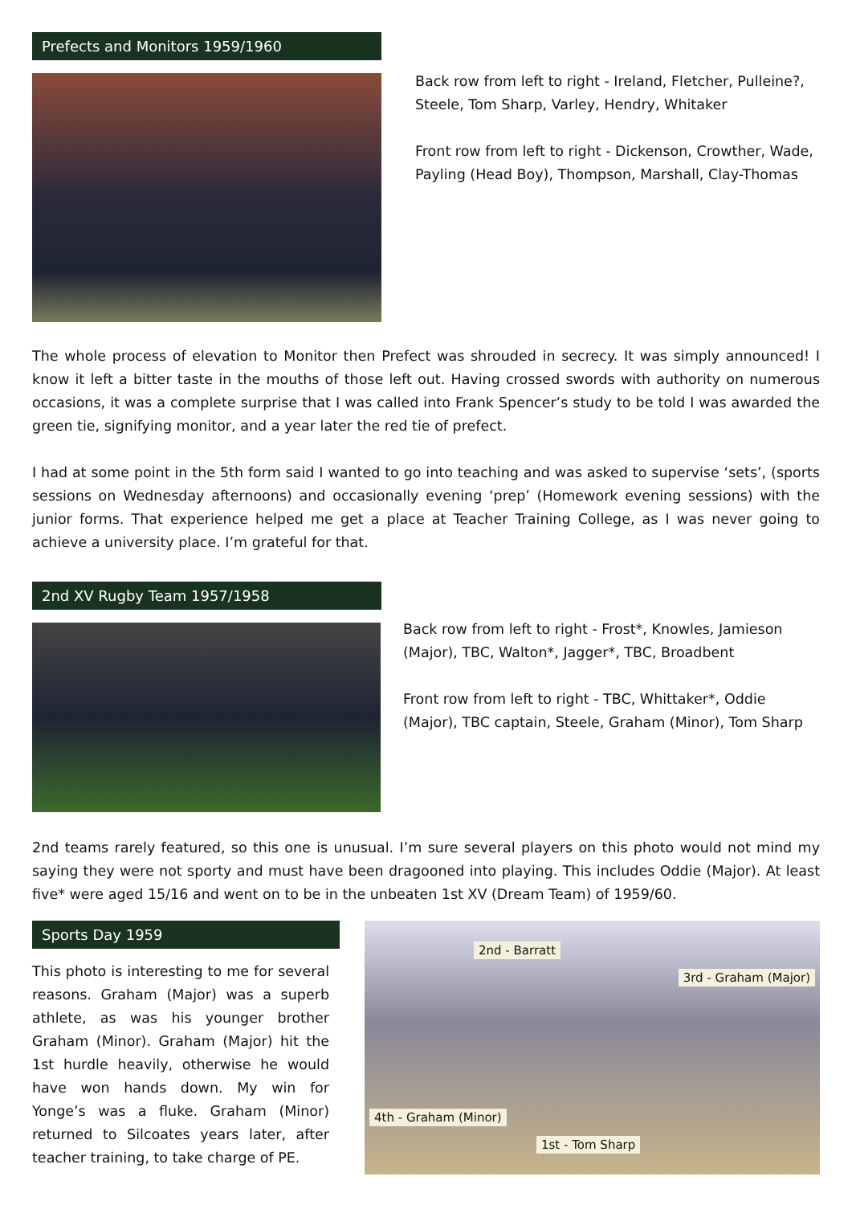Prefects and Monitors 1959/1960
Back row from left to right - Ireland, Fletcher, Pulleine?, Steele, Tom Sharp, Varley, Hendry, Whitaker
Front row from left to right - Dickenson, Crowther, Wade, Payling (Head Boy), Thompson, Marshall, Clay-Thomas
The whole process of elevation to Monitor then Prefect was shrouded in secrecy. It was simply announced! I know it left a bitter taste in the mouths of those left out. Having crossed swords with authority on numerous occasions, it was a complete surprise that I was called into Frank Spencer’s study to be told I was awarded the green tie, signifying monitor, and a year later the red tie of prefect.
I had at some point in the 5th form said I wanted to go into teaching and was asked to supervise ‘sets’, (sports sessions on Wednesday afternoons) and occasionally evening ‘prep’ (Homework evening sessions) with the junior forms. That experience helped me get a place at Teacher Training College, as I was never going to achieve a university place. I’m grateful for that.
2nd XV Rugby Team 1957/1958
Back row from left to right - Frost*, Knowles, Jamieson (Major), TBC, Walton*, Jagger*, TBC, Broadbent
Front row from left to right - TBC, Whittaker*, Oddie (Major), TBC captain, Steele, Graham (Minor), Tom Sharp
2nd teams rarely featured, so this one is unusual. I’m sure several players on this photo would not mind my saying they were not sporty and must have been dragooned into playing. This includes Oddie (Major). At least five* were aged 15/16 and went on to be in the unbeaten 1st XV (Dream Team) of 1959/60.
Sports Day 1959
This photo is interesting to me for several reasons. Graham (Major) was a superb athlete, as was his younger brother Graham (Minor). Graham (Major) hit the 1st hurdle heavily, otherwise he would have won hands down. My win for Yonge’s was a fluke. Graham (Minor) returned to Silcoates years later, after teacher training, to take charge of PE.
2nd - Barratt
3rd - Graham (Major)
4th - Graham (Minor)
1st - Tom Sharp